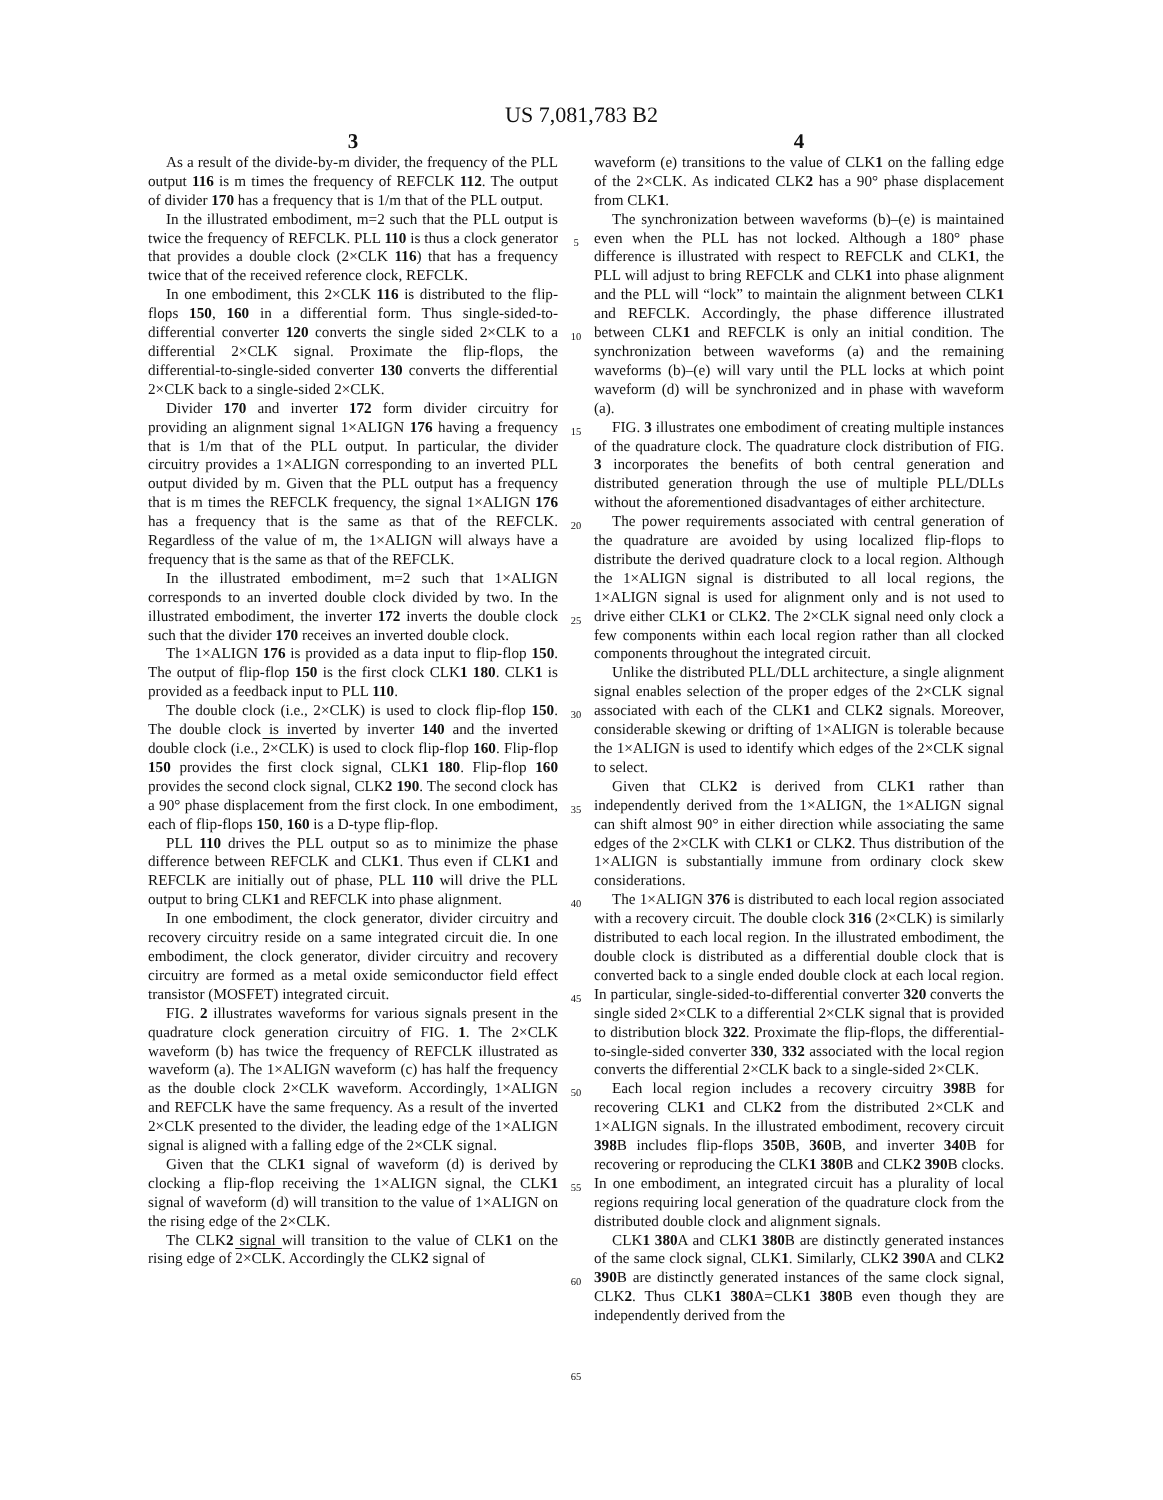US 7,081,783 B2
3
As a result of the divide-by-m divider, the frequency of the PLL output 116 is m times the frequency of REFCLK 112. The output of divider 170 has a frequency that is 1/m that of the PLL output.
In the illustrated embodiment, m=2 such that the PLL output is twice the frequency of REFCLK. PLL 110 is thus a clock generator that provides a double clock (2×CLK 116) that has a frequency twice that of the received reference clock, REFCLK.
In one embodiment, this 2×CLK 116 is distributed to the flip-flops 150, 160 in a differential form. Thus single-sided-to-differential converter 120 converts the single sided 2×CLK to a differential 2×CLK signal. Proximate the flip-flops, the differential-to-single-sided converter 130 converts the differential 2×CLK back to a single-sided 2×CLK.
Divider 170 and inverter 172 form divider circuitry for providing an alignment signal 1×ALIGN 176 having a frequency that is 1/m that of the PLL output. In particular, the divider circuitry provides a 1×ALIGN corresponding to an inverted PLL output divided by m. Given that the PLL output has a frequency that is m times the REFCLK frequency, the signal 1×ALIGN 176 has a frequency that is the same as that of the REFCLK. Regardless of the value of m, the 1×ALIGN will always have a frequency that is the same as that of the REFCLK.
In the illustrated embodiment, m=2 such that 1×ALIGN corresponds to an inverted double clock divided by two. In the illustrated embodiment, the inverter 172 inverts the double clock such that the divider 170 receives an inverted double clock.
The 1×ALIGN 176 is provided as a data input to flip-flop 150. The output of flip-flop 150 is the first clock CLK1 180. CLK1 is provided as a feedback input to PLL 110.
The double clock (i.e., 2×CLK) is used to clock flip-flop 150. The double clock is inverted by inverter 140 and the inverted double clock (i.e., 2×CLK) is used to clock flip-flop 160. Flip-flop 150 provides the first clock signal, CLK1 180. Flip-flop 160 provides the second clock signal, CLK2 190. The second clock has a 90° phase displacement from the first clock. In one embodiment, each of flip-flops 150, 160 is a D-type flip-flop.
PLL 110 drives the PLL output so as to minimize the phase difference between REFCLK and CLK1. Thus even if CLK1 and REFCLK are initially out of phase, PLL 110 will drive the PLL output to bring CLK1 and REFCLK into phase alignment.
In one embodiment, the clock generator, divider circuitry and recovery circuitry reside on a same integrated circuit die. In one embodiment, the clock generator, divider circuitry and recovery circuitry are formed as a metal oxide semiconductor field effect transistor (MOSFET) integrated circuit.
FIG. 2 illustrates waveforms for various signals present in the quadrature clock generation circuitry of FIG. 1. The 2×CLK waveform (b) has twice the frequency of REFCLK illustrated as waveform (a). The 1×ALIGN waveform (c) has half the frequency as the double clock 2×CLK waveform. Accordingly, 1×ALIGN and REFCLK have the same frequency. As a result of the inverted 2×CLK presented to the divider, the leading edge of the 1×ALIGN signal is aligned with a falling edge of the 2×CLK signal.
Given that the CLK1 signal of waveform (d) is derived by clocking a flip-flop receiving the 1×ALIGN signal, the CLK1 signal of waveform (d) will transition to the value of 1×ALIGN on the rising edge of the 2×CLK.
The CLK2 signal will transition to the value of CLK1 on the rising edge of 2×CLK. Accordingly the CLK2 signal of
5
10
15
20
25
30
35
40
45
50
55
60
65
4
waveform (e) transitions to the value of CLK1 on the falling edge of the 2×CLK. As indicated CLK2 has a 90° phase displacement from CLK1.
The synchronization between waveforms (b)–(e) is maintained even when the PLL has not locked. Although a 180° phase difference is illustrated with respect to REFCLK and CLK1, the PLL will adjust to bring REFCLK and CLK1 into phase alignment and the PLL will “lock” to maintain the alignment between CLK1 and REFCLK. Accordingly, the phase difference illustrated between CLK1 and REFCLK is only an initial condition. The synchronization between waveforms (a) and the remaining waveforms (b)–(e) will vary until the PLL locks at which point waveform (d) will be synchronized and in phase with waveform (a).
FIG. 3 illustrates one embodiment of creating multiple instances of the quadrature clock. The quadrature clock distribution of FIG. 3 incorporates the benefits of both central generation and distributed generation through the use of multiple PLL/DLLs without the aforementioned disadvantages of either architecture.
The power requirements associated with central generation of the quadrature are avoided by using localized flip-flops to distribute the derived quadrature clock to a local region. Although the 1×ALIGN signal is distributed to all local regions, the 1×ALIGN signal is used for alignment only and is not used to drive either CLK1 or CLK2. The 2×CLK signal need only clock a few components within each local region rather than all clocked components throughout the integrated circuit.
Unlike the distributed PLL/DLL architecture, a single alignment signal enables selection of the proper edges of the 2×CLK signal associated with each of the CLK1 and CLK2 signals. Moreover, considerable skewing or drifting of 1×ALIGN is tolerable because the 1×ALIGN is used to identify which edges of the 2×CLK signal to select.
Given that CLK2 is derived from CLK1 rather than independently derived from the 1×ALIGN, the 1×ALIGN signal can shift almost 90° in either direction while associating the same edges of the 2×CLK with CLK1 or CLK2. Thus distribution of the 1×ALIGN is substantially immune from ordinary clock skew considerations.
The 1×ALIGN 376 is distributed to each local region associated with a recovery circuit. The double clock 316 (2×CLK) is similarly distributed to each local region. In the illustrated embodiment, the double clock is distributed as a differential double clock that is converted back to a single ended double clock at each local region. In particular, single-sided-to-differential converter 320 converts the single sided 2×CLK to a differential 2×CLK signal that is provided to distribution block 322. Proximate the flip-flops, the differential-to-single-sided converter 330, 332 associated with the local region converts the differential 2×CLK back to a single-sided 2×CLK.
Each local region includes a recovery circuitry 398 B for recovering CLK1 and CLK2 from the distributed 2×CLK and 1×ALIGN signals. In the illustrated embodiment, recovery circuit 398 B includes flip-flops 350 B, 360 B, and inverter 340 B for recovering or reproducing the CLK1 380 B and CLK2 390 B clocks. In one embodiment, an integrated circuit has a plurality of local regions requiring local generation of the quadrature clock from the distributed double clock and alignment signals.
CLK1 380 A and CLK1 380 B are distinctly generated instances of the same clock signal, CLK1. Similarly, CLK2 390 A and CLK2 390 B are distinctly generated instances of the same clock signal, CLK2. Thus CLK1 380 A=CLK1 380 B even though they are independently derived from the